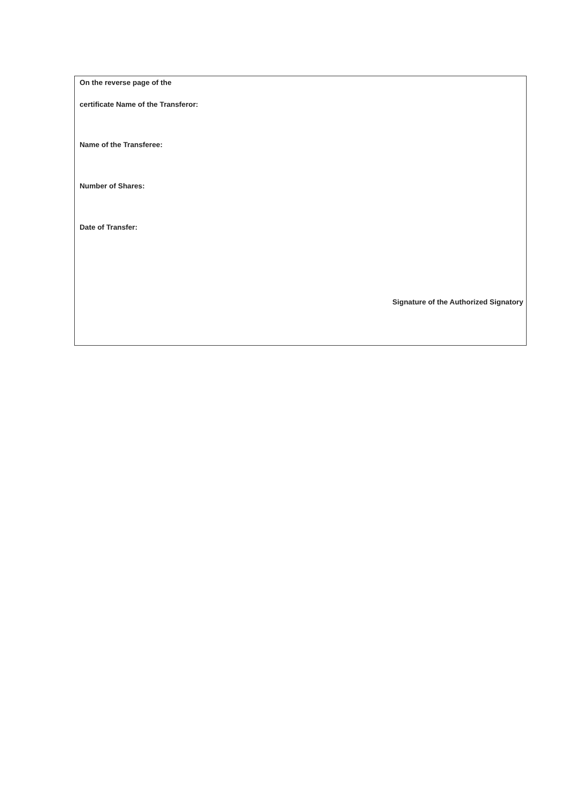On the reverse page of the
certificate Name of the Transferor:
Name of the Transferee:
Number of Shares:
Date of Transfer:
Signature of the Authorized Signatory